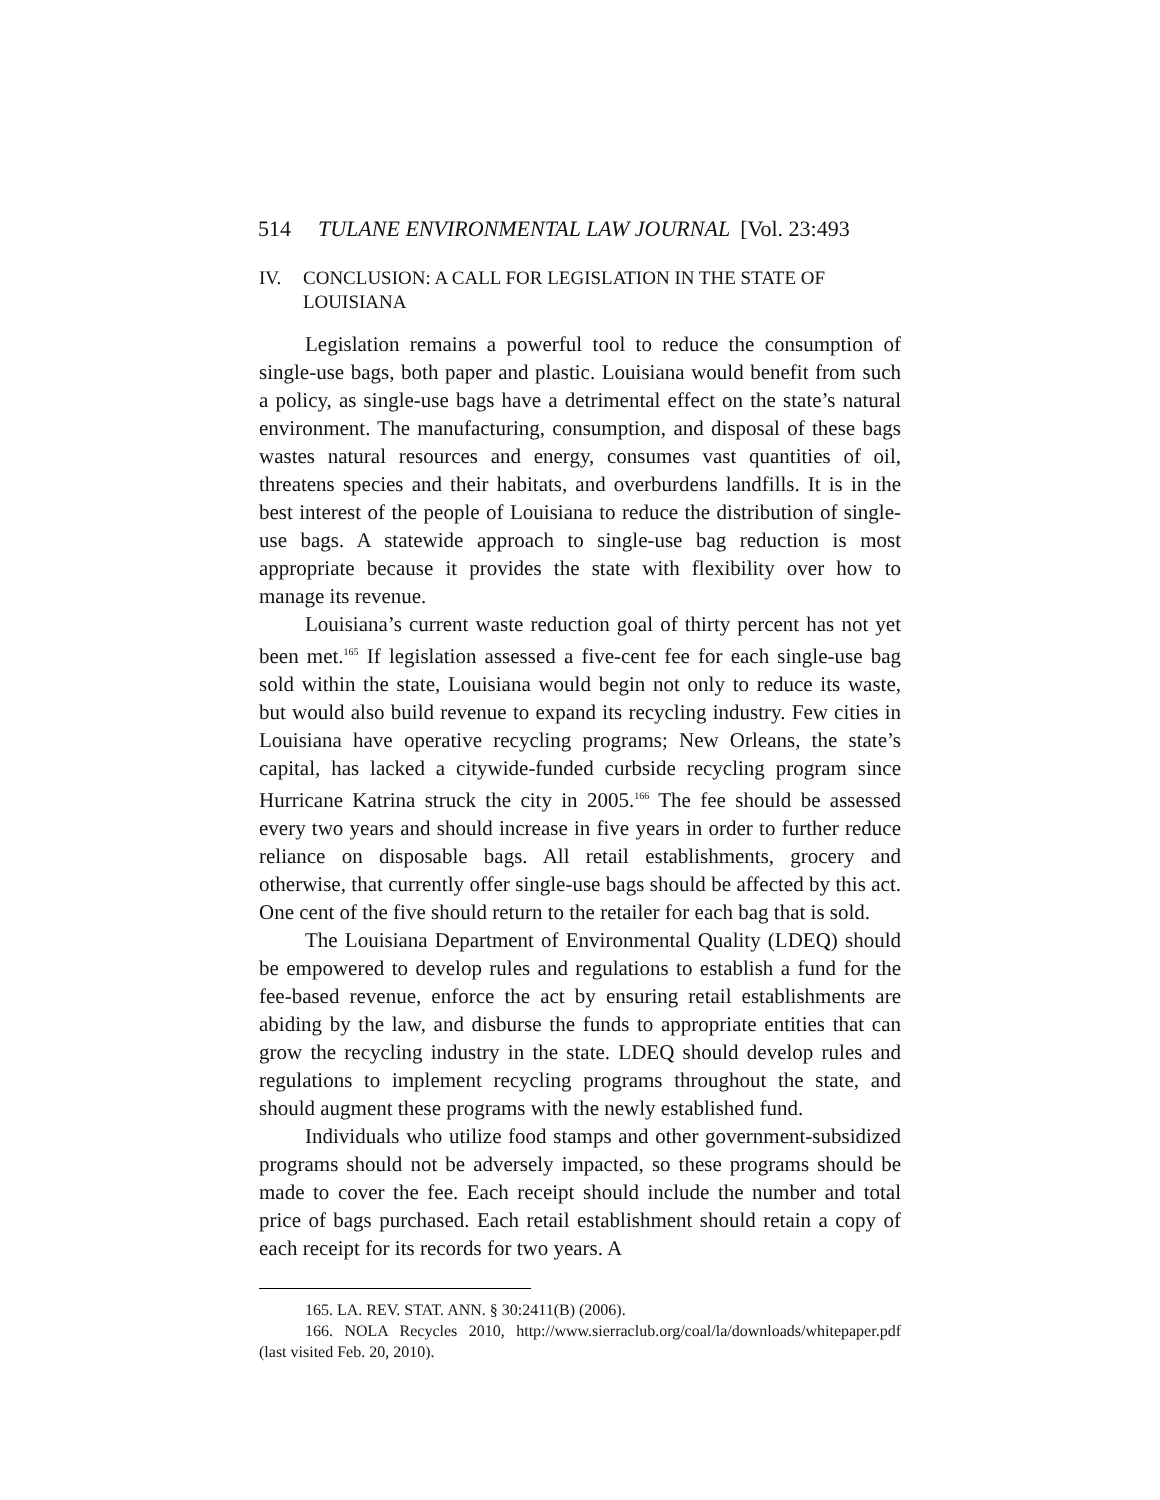514 TULANE ENVIRONMENTAL LAW JOURNAL [Vol. 23:493
IV. CONCLUSION: A CALL FOR LEGISLATION IN THE STATE OF
LOUISIANA
Legislation remains a powerful tool to reduce the consumption of single-use bags, both paper and plastic. Louisiana would benefit from such a policy, as single-use bags have a detrimental effect on the state’s natural environment. The manufacturing, consumption, and disposal of these bags wastes natural resources and energy, consumes vast quantities of oil, threatens species and their habitats, and overburdens landfills. It is in the best interest of the people of Louisiana to reduce the distribution of single-use bags. A statewide approach to single-use bag reduction is most appropriate because it provides the state with flexibility over how to manage its revenue.
Louisiana’s current waste reduction goal of thirty percent has not yet been met.<sup>165</sup> If legislation assessed a five-cent fee for each single-use bag sold within the state, Louisiana would begin not only to reduce its waste, but would also build revenue to expand its recycling industry. Few cities in Louisiana have operative recycling programs; New Orleans, the state’s capital, has lacked a citywide-funded curbside recycling program since Hurricane Katrina struck the city in 2005.<sup>166</sup> The fee should be assessed every two years and should increase in five years in order to further reduce reliance on disposable bags. All retail establishments, grocery and otherwise, that currently offer single-use bags should be affected by this act. One cent of the five should return to the retailer for each bag that is sold.
The Louisiana Department of Environmental Quality (LDEQ) should be empowered to develop rules and regulations to establish a fund for the fee-based revenue, enforce the act by ensuring retail establishments are abiding by the law, and disburse the funds to appropriate entities that can grow the recycling industry in the state. LDEQ should develop rules and regulations to implement recycling programs throughout the state, and should augment these programs with the newly established fund.
Individuals who utilize food stamps and other government-subsidized programs should not be adversely impacted, so these programs should be made to cover the fee. Each receipt should include the number and total price of bags purchased. Each retail establishment should retain a copy of each receipt for its records for two years. A
165. LA. REV. STAT. ANN. § 30:2411(B) (2006).
166. NOLA Recycles 2010, http://www.sierraclub.org/coal/la/downloads/whitepaper.pdf (last visited Feb. 20, 2010).